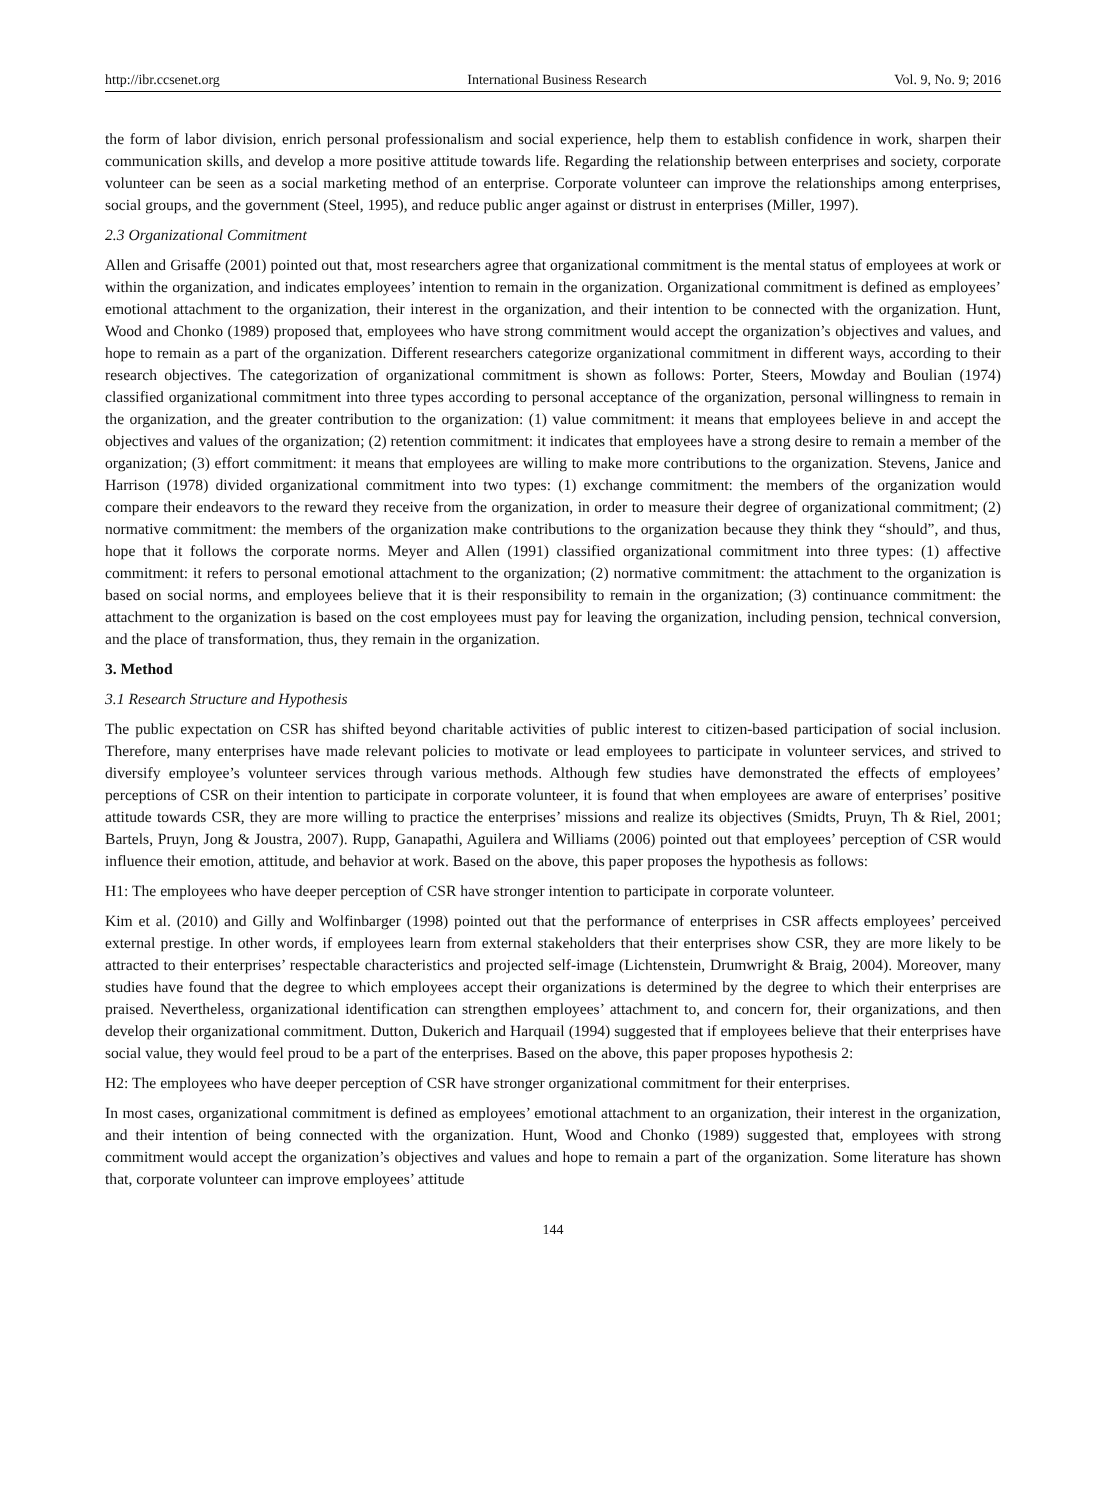http://ibr.ccsenet.org International Business Research Vol. 9, No. 9; 2016
the form of labor division, enrich personal professionalism and social experience, help them to establish confidence in work, sharpen their communication skills, and develop a more positive attitude towards life. Regarding the relationship between enterprises and society, corporate volunteer can be seen as a social marketing method of an enterprise. Corporate volunteer can improve the relationships among enterprises, social groups, and the government (Steel, 1995), and reduce public anger against or distrust in enterprises (Miller, 1997).
2.3 Organizational Commitment
Allen and Grisaffe (2001) pointed out that, most researchers agree that organizational commitment is the mental status of employees at work or within the organization, and indicates employees’ intention to remain in the organization. Organizational commitment is defined as employees’ emotional attachment to the organization, their interest in the organization, and their intention to be connected with the organization. Hunt, Wood and Chonko (1989) proposed that, employees who have strong commitment would accept the organization’s objectives and values, and hope to remain as a part of the organization. Different researchers categorize organizational commitment in different ways, according to their research objectives. The categorization of organizational commitment is shown as follows: Porter, Steers, Mowday and Boulian (1974) classified organizational commitment into three types according to personal acceptance of the organization, personal willingness to remain in the organization, and the greater contribution to the organization: (1) value commitment: it means that employees believe in and accept the objectives and values of the organization; (2) retention commitment: it indicates that employees have a strong desire to remain a member of the organization; (3) effort commitment: it means that employees are willing to make more contributions to the organization. Stevens, Janice and Harrison (1978) divided organizational commitment into two types: (1) exchange commitment: the members of the organization would compare their endeavors to the reward they receive from the organization, in order to measure their degree of organizational commitment; (2) normative commitment: the members of the organization make contributions to the organization because they think they “should”, and thus, hope that it follows the corporate norms. Meyer and Allen (1991) classified organizational commitment into three types: (1) affective commitment: it refers to personal emotional attachment to the organization; (2) normative commitment: the attachment to the organization is based on social norms, and employees believe that it is their responsibility to remain in the organization; (3) continuance commitment: the attachment to the organization is based on the cost employees must pay for leaving the organization, including pension, technical conversion, and the place of transformation, thus, they remain in the organization.
3. Method
3.1 Research Structure and Hypothesis
The public expectation on CSR has shifted beyond charitable activities of public interest to citizen-based participation of social inclusion. Therefore, many enterprises have made relevant policies to motivate or lead employees to participate in volunteer services, and strived to diversify employee’s volunteer services through various methods. Although few studies have demonstrated the effects of employees’ perceptions of CSR on their intention to participate in corporate volunteer, it is found that when employees are aware of enterprises’ positive attitude towards CSR, they are more willing to practice the enterprises’ missions and realize its objectives (Smidts, Pruyn, Th & Riel, 2001; Bartels, Pruyn, Jong & Joustra, 2007). Rupp, Ganapathi, Aguilera and Williams (2006) pointed out that employees’ perception of CSR would influence their emotion, attitude, and behavior at work. Based on the above, this paper proposes the hypothesis as follows:
H1: The employees who have deeper perception of CSR have stronger intention to participate in corporate volunteer.
Kim et al. (2010) and Gilly and Wolfinbarger (1998) pointed out that the performance of enterprises in CSR affects employees’ perceived external prestige. In other words, if employees learn from external stakeholders that their enterprises show CSR, they are more likely to be attracted to their enterprises’ respectable characteristics and projected self-image (Lichtenstein, Drumwright & Braig, 2004). Moreover, many studies have found that the degree to which employees accept their organizations is determined by the degree to which their enterprises are praised. Nevertheless, organizational identification can strengthen employees’ attachment to, and concern for, their organizations, and then develop their organizational commitment. Dutton, Dukerich and Harquail (1994) suggested that if employees believe that their enterprises have social value, they would feel proud to be a part of the enterprises. Based on the above, this paper proposes hypothesis 2:
H2: The employees who have deeper perception of CSR have stronger organizational commitment for their enterprises.
In most cases, organizational commitment is defined as employees’ emotional attachment to an organization, their interest in the organization, and their intention of being connected with the organization. Hunt, Wood and Chonko (1989) suggested that, employees with strong commitment would accept the organization’s objectives and values and hope to remain a part of the organization. Some literature has shown that, corporate volunteer can improve employees’ attitude
144